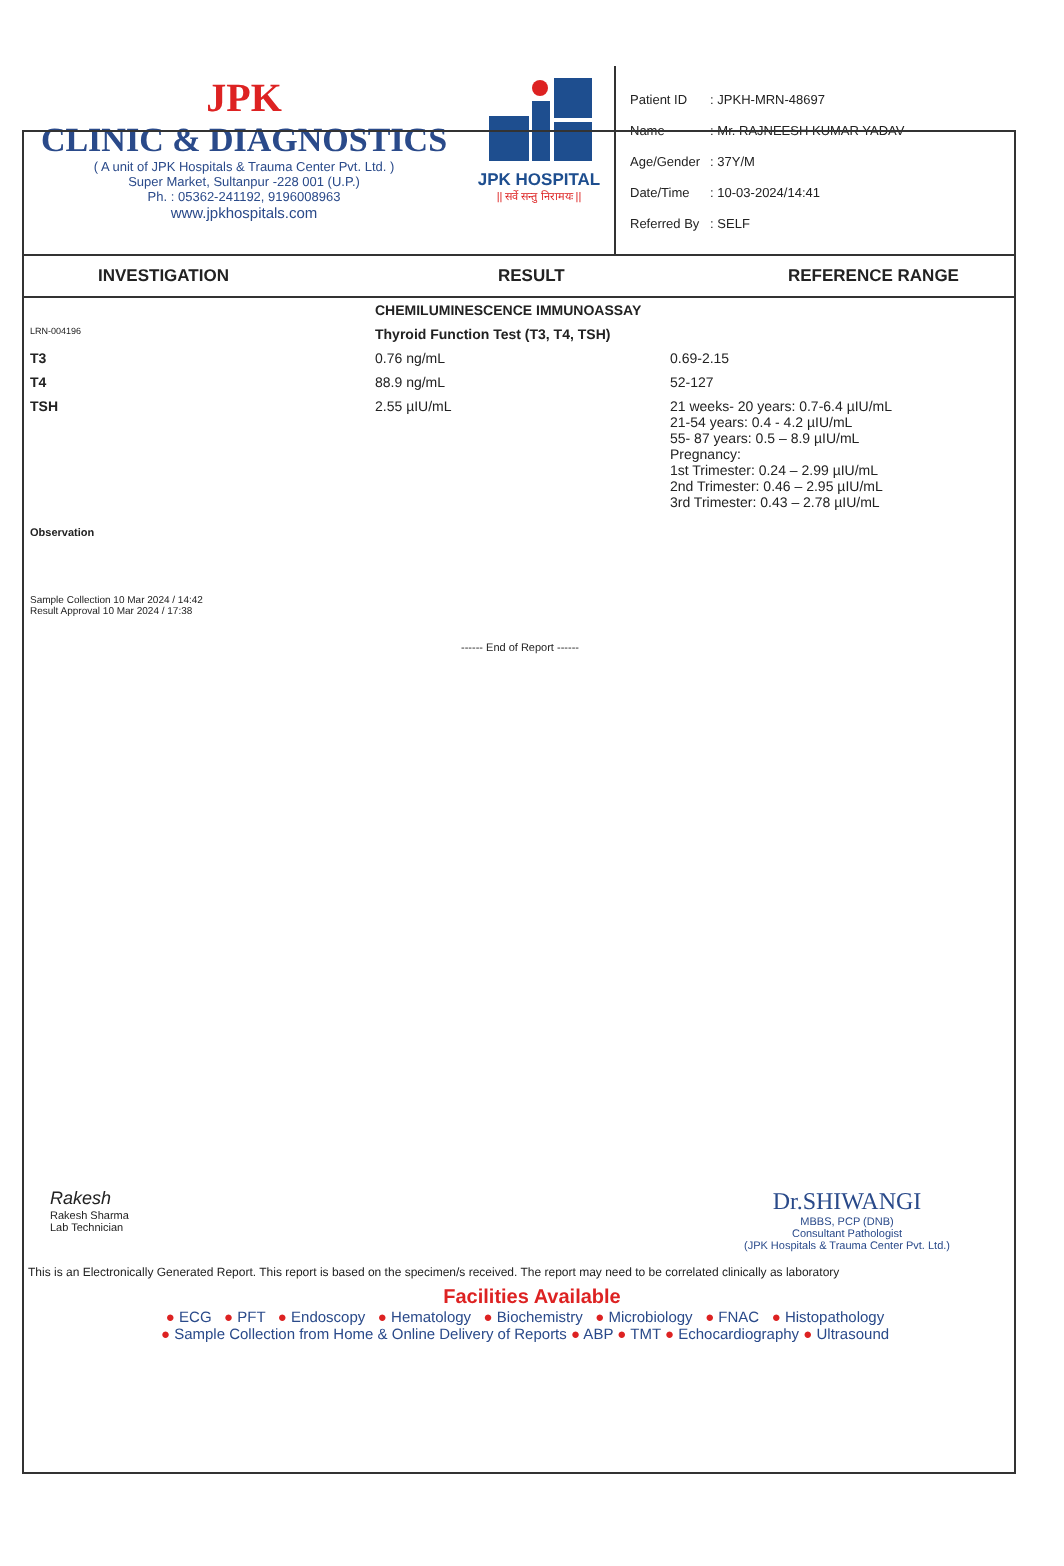JPK
CLINIC & DIAGNOSTICS
( A unit of JPK Hospitals & Trauma Center Pvt. Ltd. )
Super Market, Sultanpur -228 001 (U.P.)
Ph. : 05362-241192, 9196008963
www.jpkhospitals.com
JPK HOSPITAL
|| सर्वे सन्तु निरामयः ||
| Patient ID | : JPKH-MRN-48697 |
| Name | : Mr. RAJNEESH KUMAR YADAV |
| Age/Gender | : 37Y/M |
| Date/Time | : 10-03-2024/14:41 |
| Referred By | : SELF |
INVESTIGATION RESULT REFERENCE RANGE
| | CHEMILUMINESCENCE IMMUNOASSAY | |
| LRN-004196 | Thyroid Function Test (T3, T4, TSH) | |
| T3 | 0.76 ng/mL | 0.69-2.15 |
| T4 | 88.9 ng/mL | 52-127 |
| TSH | 2.55 µIU/mL | 21 weeks- 20 years: 0.7-6.4 µIU/mL 21-54 years: 0.4 - 4.2 µIU/mL 55- 87 years: 0.5 – 8.9 µIU/mL Pregnancy: 1st Trimester: 0.24 – 2.99 µIU/mL 2nd Trimester: 0.46 – 2.95 µIU/mL 3rd Trimester: 0.43 – 2.78 µIU/mL |
Observation
Sample Collection 10 Mar 2024 / 14:42
Result Approval 10 Mar 2024 / 17:38
------ End of Report ------
Rakesh
Rakesh Sharma
Lab Technician
Dr.SHIWANGI
MBBS, PCP (DNB)
Consultant Pathologist
(JPK Hospitals & Trauma Center Pvt. Ltd.)
This is an Electronically Generated Report. This report is based on the specimen/s received. The report may need to be correlated clinically as laboratory
Facilities Available
● ECG ● PFT ● Endoscopy ● Hematology ● Biochemistry ● Microbiology ● FNAC ● Histopathology
● Sample Collection from Home & Online Delivery of Reports ● ABP ● TMT ● Echocardiography ● Ultrasound